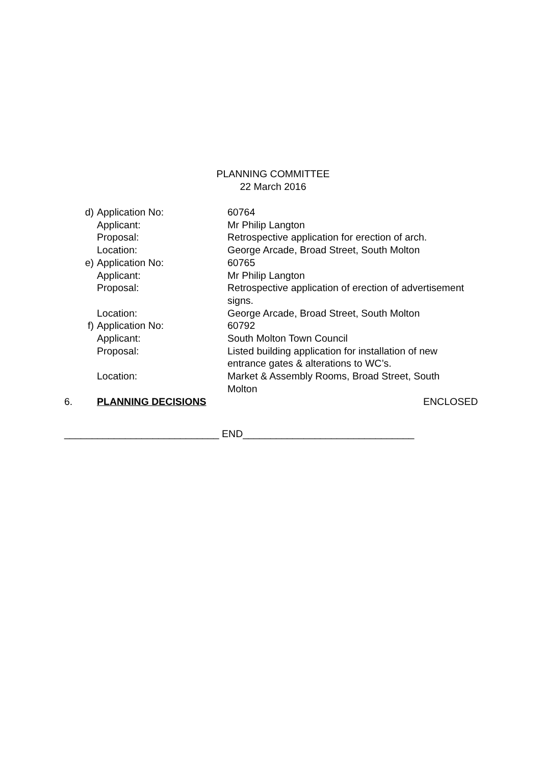PLANNING COMMITTEE
22 March 2016
d) Application No: 60764
Applicant: Mr Philip Langton
Proposal: Retrospective application for erection of arch.
Location: George Arcade, Broad Street, South Molton
e) Application No: 60765
Applicant: Mr Philip Langton
Proposal: Retrospective application of erection of advertisement signs.
Location: George Arcade, Broad Street, South Molton
f) Application No: 60792
Applicant: South Molton Town Council
Proposal: Listed building application for installation of new entrance gates & alterations to WC’s.
Location: Market & Assembly Rooms, Broad Street, South Molton
6. PLANNING DECISIONS ENCLOSED
____________________________ END_______________________________